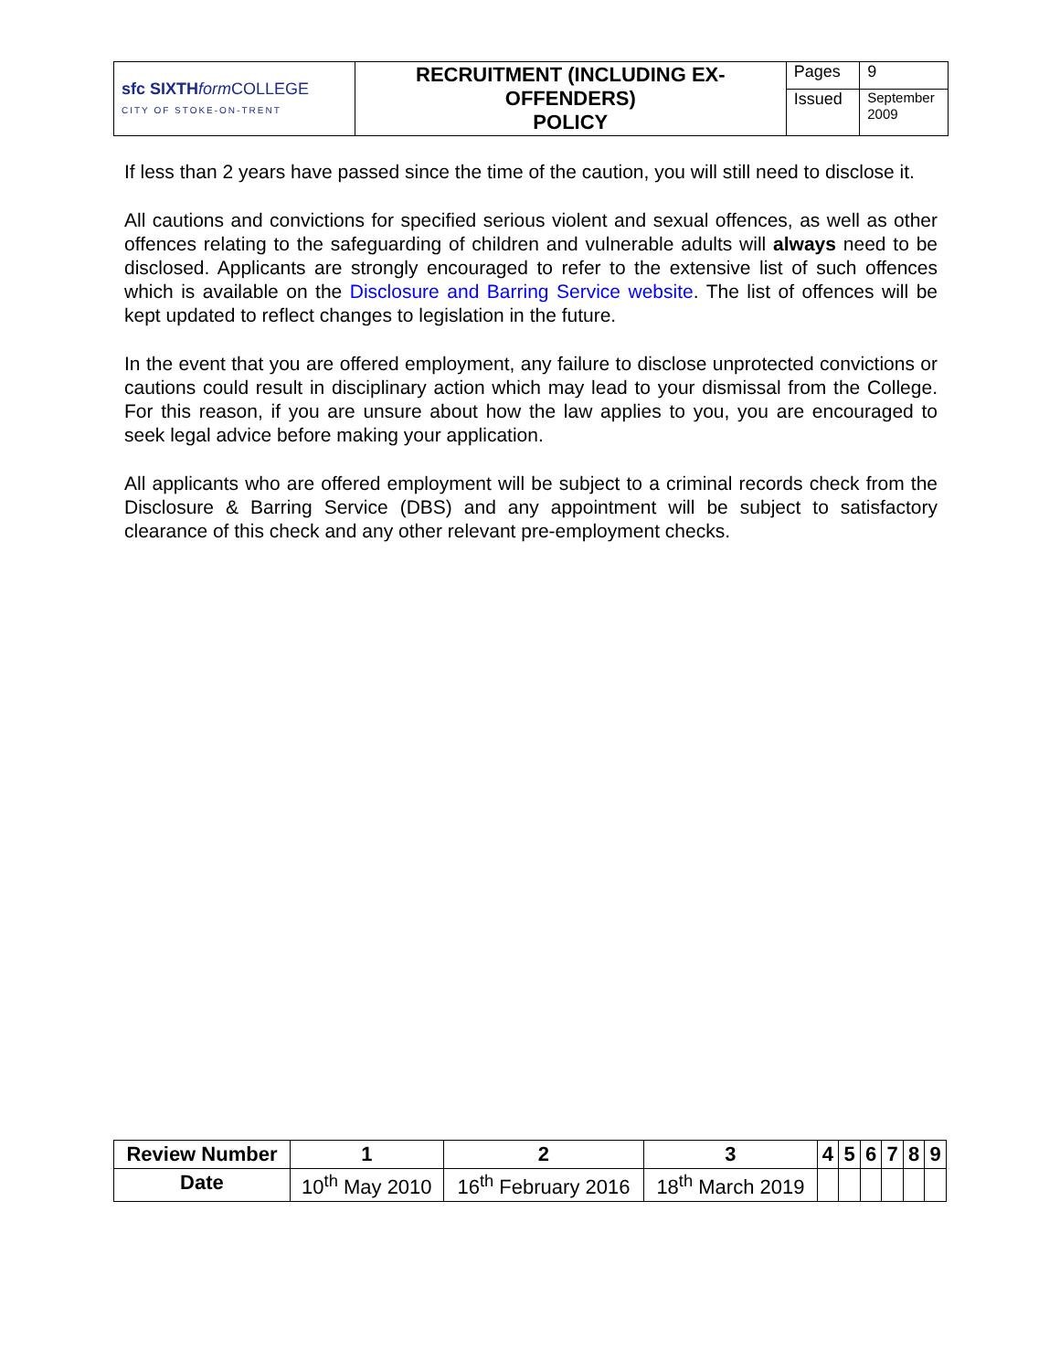| sfc SIXTH form COLLEGE CITY OF STOKE-ON-TRENT | RECRUITMENT (INCLUDING EX-OFFENDERS) POLICY | Pages | 9 |
| | | Issued | September 2009 |
If less than 2 years have passed since the time of the caution, you will still need to disclose it.
All cautions and convictions for specified serious violent and sexual offences, as well as other offences relating to the safeguarding of children and vulnerable adults will always need to be disclosed. Applicants are strongly encouraged to refer to the extensive list of such offences which is available on the Disclosure and Barring Service website. The list of offences will be kept updated to reflect changes to legislation in the future.
In the event that you are offered employment, any failure to disclose unprotected convictions or cautions could result in disciplinary action which may lead to your dismissal from the College. For this reason, if you are unsure about how the law applies to you, you are encouraged to seek legal advice before making your application.
All applicants who are offered employment will be subject to a criminal records check from the Disclosure & Barring Service (DBS) and any appointment will be subject to satisfactory clearance of this check and any other relevant pre-employment checks.
| Review Number | 1 | 2 | 3 | 4 | 5 | 6 | 7 | 8 | 9 |
| --- | --- | --- | --- | --- | --- | --- | --- | --- | --- |
| Date | 10<sup>th</sup> May 2010 | 16<sup>th</sup> February 2016 | 18<sup>th</sup> March 2019 | | | | | | |